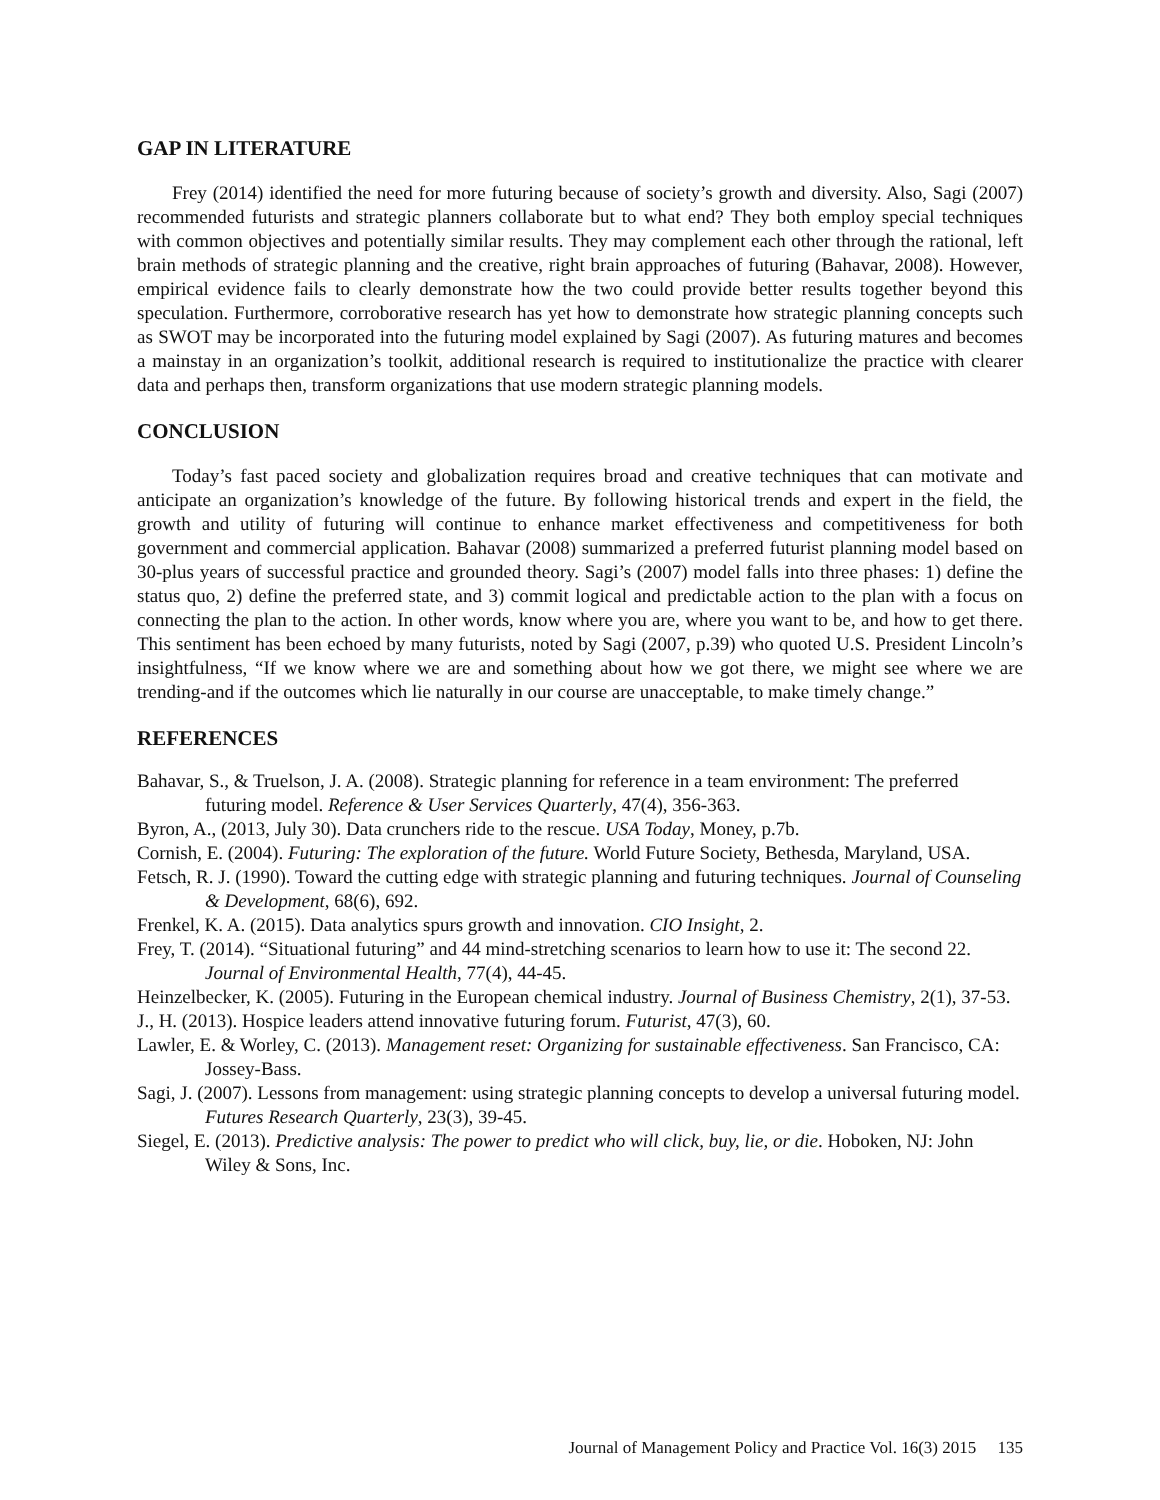GAP IN LITERATURE
Frey (2014) identified the need for more futuring because of society’s growth and diversity. Also, Sagi (2007) recommended futurists and strategic planners collaborate but to what end? They both employ special techniques with common objectives and potentially similar results. They may complement each other through the rational, left brain methods of strategic planning and the creative, right brain approaches of futuring (Bahavar, 2008). However, empirical evidence fails to clearly demonstrate how the two could provide better results together beyond this speculation. Furthermore, corroborative research has yet how to demonstrate how strategic planning concepts such as SWOT may be incorporated into the futuring model explained by Sagi (2007). As futuring matures and becomes a mainstay in an organization’s toolkit, additional research is required to institutionalize the practice with clearer data and perhaps then, transform organizations that use modern strategic planning models.
CONCLUSION
Today’s fast paced society and globalization requires broad and creative techniques that can motivate and anticipate an organization’s knowledge of the future. By following historical trends and expert in the field, the growth and utility of futuring will continue to enhance market effectiveness and competitiveness for both government and commercial application. Bahavar (2008) summarized a preferred futurist planning model based on 30-plus years of successful practice and grounded theory. Sagi’s (2007) model falls into three phases: 1) define the status quo, 2) define the preferred state, and 3) commit logical and predictable action to the plan with a focus on connecting the plan to the action. In other words, know where you are, where you want to be, and how to get there. This sentiment has been echoed by many futurists, noted by Sagi (2007, p.39) who quoted U.S. President Lincoln’s insightfulness, “If we know where we are and something about how we got there, we might see where we are trending-and if the outcomes which lie naturally in our course are unacceptable, to make timely change.”
REFERENCES
Bahavar, S., & Truelson, J. A. (2008). Strategic planning for reference in a team environment: The preferred futuring model. Reference & User Services Quarterly, 47(4), 356-363.
Byron, A., (2013, July 30). Data crunchers ride to the rescue. USA Today, Money, p.7b.
Cornish, E. (2004). Futuring: The exploration of the future. World Future Society, Bethesda, Maryland, USA.
Fetsch, R. J. (1990). Toward the cutting edge with strategic planning and futuring techniques. Journal of Counseling & Development, 68(6), 692.
Frenkel, K. A. (2015). Data analytics spurs growth and innovation. CIO Insight, 2.
Frey, T. (2014). “Situational futuring” and 44 mind-stretching scenarios to learn how to use it: The second 22. Journal of Environmental Health, 77(4), 44-45.
Heinzelbecker, K. (2005). Futuring in the European chemical industry. Journal of Business Chemistry, 2(1), 37-53.
J., H. (2013). Hospice leaders attend innovative futuring forum. Futurist, 47(3), 60.
Lawler, E. & Worley, C. (2013). Management reset: Organizing for sustainable effectiveness. San Francisco, CA: Jossey-Bass.
Sagi, J. (2007). Lessons from management: using strategic planning concepts to develop a universal futuring model. Futures Research Quarterly, 23(3), 39-45.
Siegel, E. (2013). Predictive analysis: The power to predict who will click, buy, lie, or die. Hoboken, NJ: John Wiley & Sons, Inc.
Journal of Management Policy and Practice Vol. 16(3) 2015 135